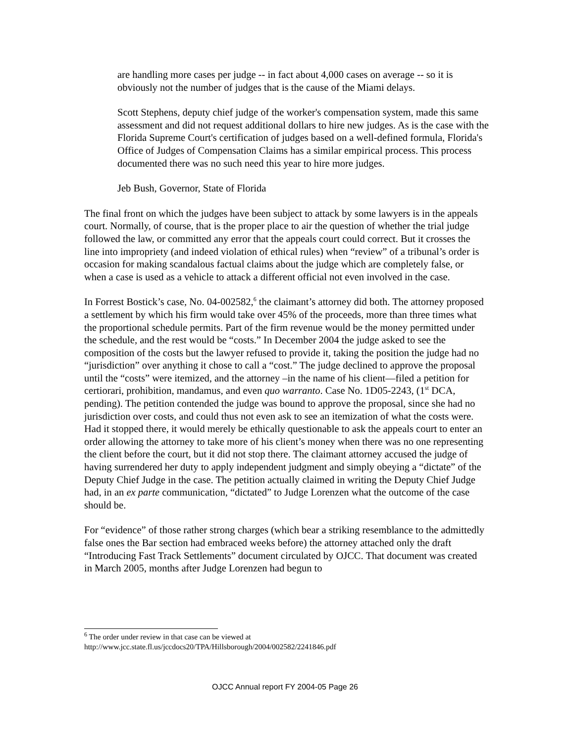are handling more cases per judge -- in fact about 4,000 cases on average -- so it is obviously not the number of judges that is the cause of the Miami delays.
Scott Stephens, deputy chief judge of the worker's compensation system, made this same assessment and did not request additional dollars to hire new judges. As is the case with the Florida Supreme Court's certification of judges based on a well-defined formula, Florida's Office of Judges of Compensation Claims has a similar empirical process. This process documented there was no such need this year to hire more judges.
Jeb Bush, Governor, State of Florida
The final front on which the judges have been subject to attack by some lawyers is in the appeals court. Normally, of course, that is the proper place to air the question of whether the trial judge followed the law, or committed any error that the appeals court could correct. But it crosses the line into impropriety (and indeed violation of ethical rules) when “review” of a tribunal’s order is occasion for making scandalous factual claims about the judge which are completely false, or when a case is used as a vehicle to attack a different official not even involved in the case.
In Forrest Bostick’s case, No. 04-002582,<sup>6</sup> the claimant’s attorney did both. The attorney proposed a settlement by which his firm would take over 45% of the proceeds, more than three times what the proportional schedule permits. Part of the firm revenue would be the money permitted under the schedule, and the rest would be “costs.” In December 2004 the judge asked to see the composition of the costs but the lawyer refused to provide it, taking the position the judge had no “jurisdiction” over anything it chose to call a “cost.” The judge declined to approve the proposal until the “costs” were itemized, and the attorney –in the name of his client—filed a petition for certiorari, prohibition, mandamus, and even quo warranto. Case No. 1D05-2243, (1<sup>st</sup> DCA, pending). The petition contended the judge was bound to approve the proposal, since she had no jurisdiction over costs, and could thus not even ask to see an itemization of what the costs were. Had it stopped there, it would merely be ethically questionable to ask the appeals court to enter an order allowing the attorney to take more of his client’s money when there was no one representing the client before the court, but it did not stop there. The claimant attorney accused the judge of having surrendered her duty to apply independent judgment and simply obeying a “dictate” of the Deputy Chief Judge in the case. The petition actually claimed in writing the Deputy Chief Judge had, in an ex parte communication, “dictated” to Judge Lorenzen what the outcome of the case should be.
For “evidence” of those rather strong charges (which bear a striking resemblance to the admittedly false ones the Bar section had embraced weeks before) the attorney attached only the draft “Introducing Fast Track Settlements” document circulated by OJCC. That document was created in March 2005, months after Judge Lorenzen had begun to
<sup>6</sup> The order under review in that case can be viewed at
http://www.jcc.state.fl.us/jccdocs20/TPA/Hillsborough/2004/002582/2241846.pdf
OJCC Annual report FY 2004-05 Page 26